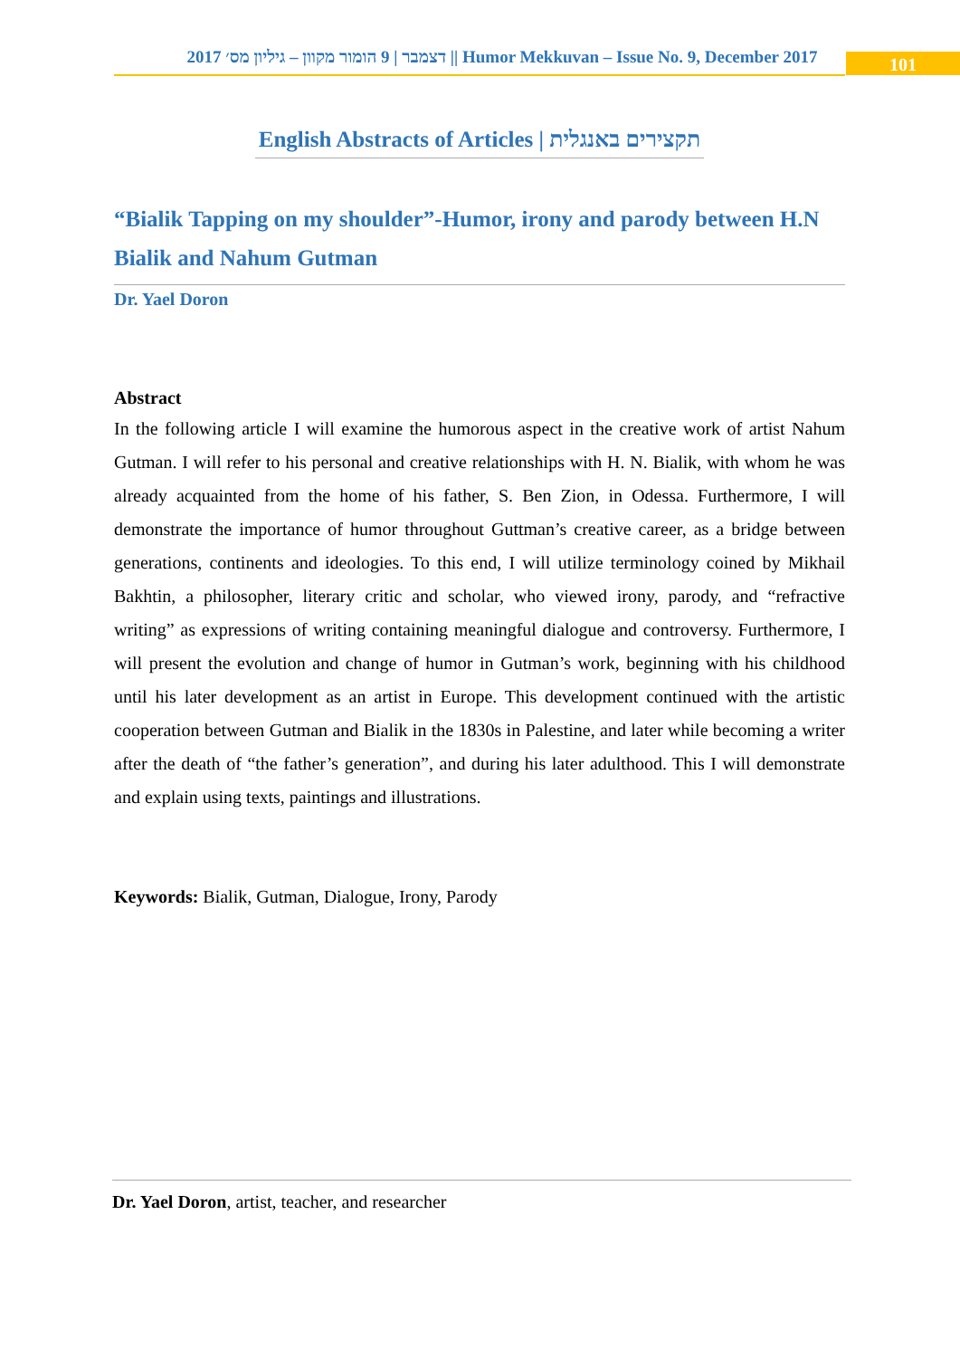2017 דצמבר | 9 הומור מקוון – גיליון מס׳ || Humor Mekkuvan – Issue No. 9, December 2017
101
English Abstracts of Articles | תקצירים באנגלית
“Bialik Tapping on my shoulder”-Humor, irony and parody between H.N Bialik and Nahum Gutman
Dr. Yael Doron
Abstract
In the following article I will examine the humorous aspect in the creative work of artist Nahum Gutman. I will refer to his personal and creative relationships with H. N. Bialik, with whom he was already acquainted from the home of his father, S. Ben Zion, in Odessa. Furthermore, I will demonstrate the importance of humor throughout Guttman’s creative career, as a bridge between generations, continents and ideologies. To this end, I will utilize terminology coined by Mikhail Bakhtin, a philosopher, literary critic and scholar, who viewed irony, parody, and “refractive writing” as expressions of writing containing meaningful dialogue and controversy. Furthermore, I will present the evolution and change of humor in Gutman’s work, beginning with his childhood until his later development as an artist in Europe. This development continued with the artistic cooperation between Gutman and Bialik in the 1830s in Palestine, and later while becoming a writer after the death of “the father’s generation”, and during his later adulthood. This I will demonstrate and explain using texts, paintings and illustrations.
Keywords: Bialik, Gutman, Dialogue, Irony, Parody
Dr. Yael Doron, artist, teacher, and researcher